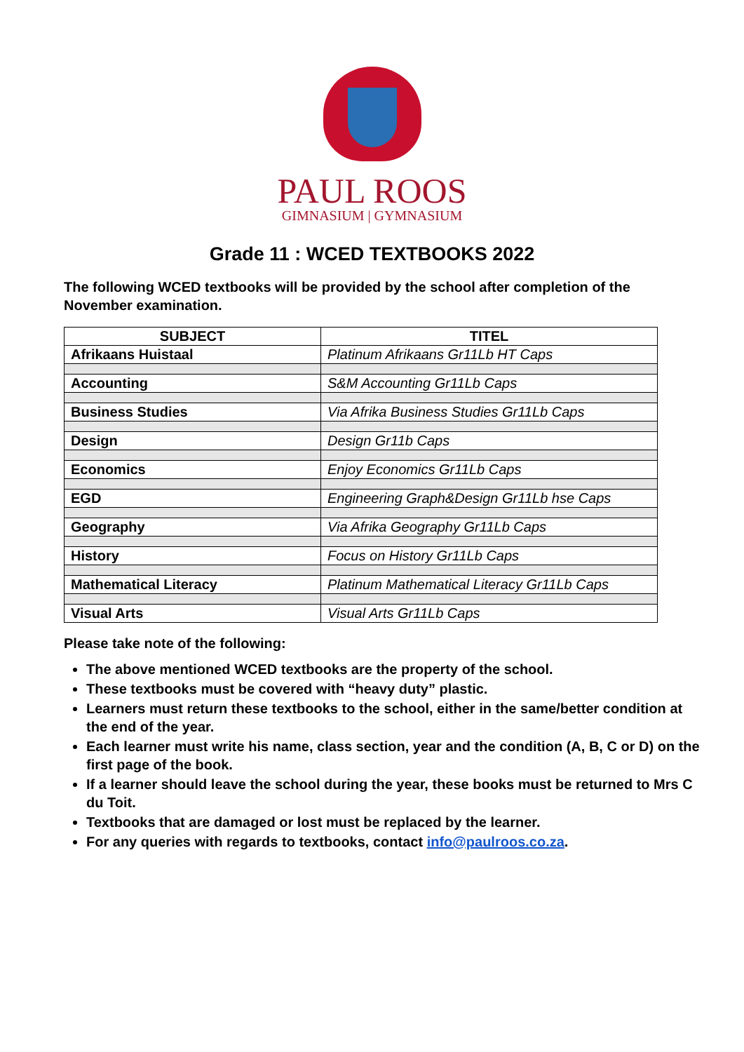PAUL ROOS
GIMNASIUM | GYMNASIUM
Grade 11 : WCED TEXTBOOKS 2022
The following WCED textbooks will be provided by the school after completion of the November examination.
| SUBJECT | TITEL |
| --- | --- |
| Afrikaans Huistaal | Platinum Afrikaans Gr11Lb HT Caps |
| Accounting | S&M Accounting Gr11Lb Caps |
| Business Studies | Via Afrika Business Studies Gr11Lb Caps |
| Design | Design Gr11b Caps |
| Economics | Enjoy Economics Gr11Lb Caps |
| EGD | Engineering Graph&Design Gr11Lb hse Caps |
| Geography | Via Afrika Geography Gr11Lb Caps |
| History | Focus on History Gr11Lb Caps |
| Mathematical Literacy | Platinum Mathematical Literacy Gr11Lb Caps |
| Visual Arts | Visual Arts Gr11Lb Caps |
Please take note of the following:
The above mentioned WCED textbooks are the property of the school.
These textbooks must be covered with “heavy duty” plastic.
Learners must return these textbooks to the school, either in the same/better condition at the end of the year.
Each learner must write his name, class section, year and the condition (A, B, C or D) on the first page of the book.
If a learner should leave the school during the year, these books must be returned to Mrs C du Toit.
Textbooks that are damaged or lost must be replaced by the learner.
For any queries with regards to textbooks, contact info@paulroos.co.za.